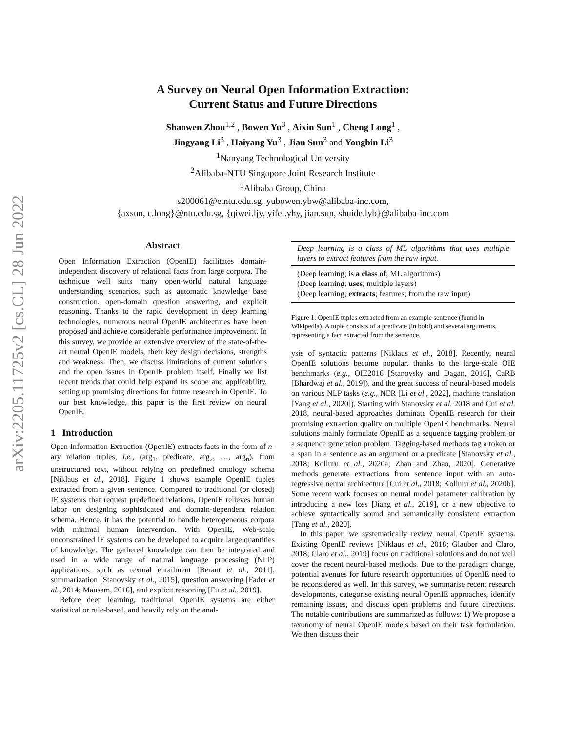arXiv:2205.11725v2 [cs.CL] 28 Jun 2022
A Survey on Neural Open Information Extraction:
Current Status and Future Directions
Shaowen Zhou<sup>1,2</sup> , Bowen Yu<sup>3</sup> , Aixin Sun<sup>1</sup> , Cheng Long<sup>1</sup> ,
Jingyang Li<sup>3</sup> , Haiyang Yu<sup>3</sup> , Jian Sun<sup>3</sup> and Yongbin Li<sup>3</sup>
<sup>1</sup> Nanyang Technological University
<sup>2</sup> Alibaba-NTU Singapore Joint Research Institute
<sup>3</sup> Alibaba Group, China
s200061@e.ntu.edu.sg, yubowen.ybw@alibaba-inc.com,
{axsun, c.long}@ntu.edu.sg, {qiwei.ljy, yifei.yhy, jian.sun, shuide.lyb}@alibaba-inc.com
Abstract
Open Information Extraction (OpenIE) facilitates domain-independent discovery of relational facts from large corpora. The technique well suits many open-world natural language understanding scenarios, such as automatic knowledge base construction, open-domain question answering, and explicit reasoning. Thanks to the rapid development in deep learning technologies, numerous neural OpenIE architectures have been proposed and achieve considerable performance improvement. In this survey, we provide an extensive overview of the state-of-the-art neural OpenIE models, their key design decisions, strengths and weakness. Then, we discuss limitations of current solutions and the open issues in OpenIE problem itself. Finally we list recent trends that could help expand its scope and applicability, setting up promising directions for future research in OpenIE. To our best knowledge, this paper is the first review on neural OpenIE.
1 Introduction
Open Information Extraction (OpenIE) extracts facts in the form of n-ary relation tuples, i.e., (arg<sub>1</sub>, predicate, arg<sub>2</sub>, …, arg<sub>n</sub>), from unstructured text, without relying on predefined ontology schema [Niklaus et al., 2018]. Figure 1 shows example OpenIE tuples extracted from a given sentence. Compared to traditional (or closed) IE systems that request predefined relations, OpenIE relieves human labor on designing sophisticated and domain-dependent relation schema. Hence, it has the potential to handle heterogeneous corpora with minimal human intervention. With OpenIE, Web-scale unconstrained IE systems can be developed to acquire large quantities of knowledge. The gathered knowledge can then be integrated and used in a wide range of natural language processing (NLP) applications, such as textual entailment [Berant et al., 2011], summarization [Stanovsky et al., 2015], question answering [Fader et al., 2014; Mausam, 2016], and explicit reasoning [Fu et al., 2019].
Before deep learning, traditional OpenIE systems are either statistical or rule-based, and heavily rely on the anal-
Deep learning is a class of ML algorithms that uses multiple layers to extract features from the raw input.
(Deep learning; is a class of; ML algorithms)
(Deep learning; uses; multiple layers)
(Deep learning; extracts; features; from the raw input)
Figure 1: OpenIE tuples extracted from an example sentence (found in Wikipedia). A tuple consists of a predicate (in bold) and several arguments, representing a fact extracted from the sentence.
ysis of syntactic patterns [Niklaus et al., 2018]. Recently, neural OpenIE solutions become popular, thanks to the large-scale OIE benchmarks (e.g., OIE2016 [Stanovsky and Dagan, 2016], CaRB [Bhardwaj et al., 2019]), and the great success of neural-based models on various NLP tasks (e.g., NER [Li et al., 2022], machine translation [Yang et al., 2020]). Starting with Stanovsky et al. 2018 and Cui et al. 2018, neural-based approaches dominate OpenIE research for their promising extraction quality on multiple OpenIE benchmarks. Neural solutions mainly formulate OpenIE as a sequence tagging problem or a sequence generation problem. Tagging-based methods tag a token or a span in a sentence as an argument or a predicate [Stanovsky et al., 2018; Kolluru et al., 2020a; Zhan and Zhao, 2020]. Generative methods generate extractions from sentence input with an auto-regressive neural architecture [Cui et al., 2018; Kolluru et al., 2020b]. Some recent work focuses on neural model parameter calibration by introducing a new loss [Jiang et al., 2019], or a new objective to achieve syntactically sound and semantically consistent extraction [Tang et al., 2020].
In this paper, we systematically review neural OpenIE systems. Existing OpenIE reviews [Niklaus et al., 2018; Glauber and Claro, 2018; Claro et al., 2019] focus on traditional solutions and do not well cover the recent neural-based methods. Due to the paradigm change, potential avenues for future research opportunities of OpenIE need to be reconsidered as well. In this survey, we summarise recent research developments, categorise existing neural OpenIE approaches, identify remaining issues, and discuss open problems and future directions. The notable contributions are summarized as follows: 1) We propose a taxonomy of neural OpenIE models based on their task formulation. We then discuss their